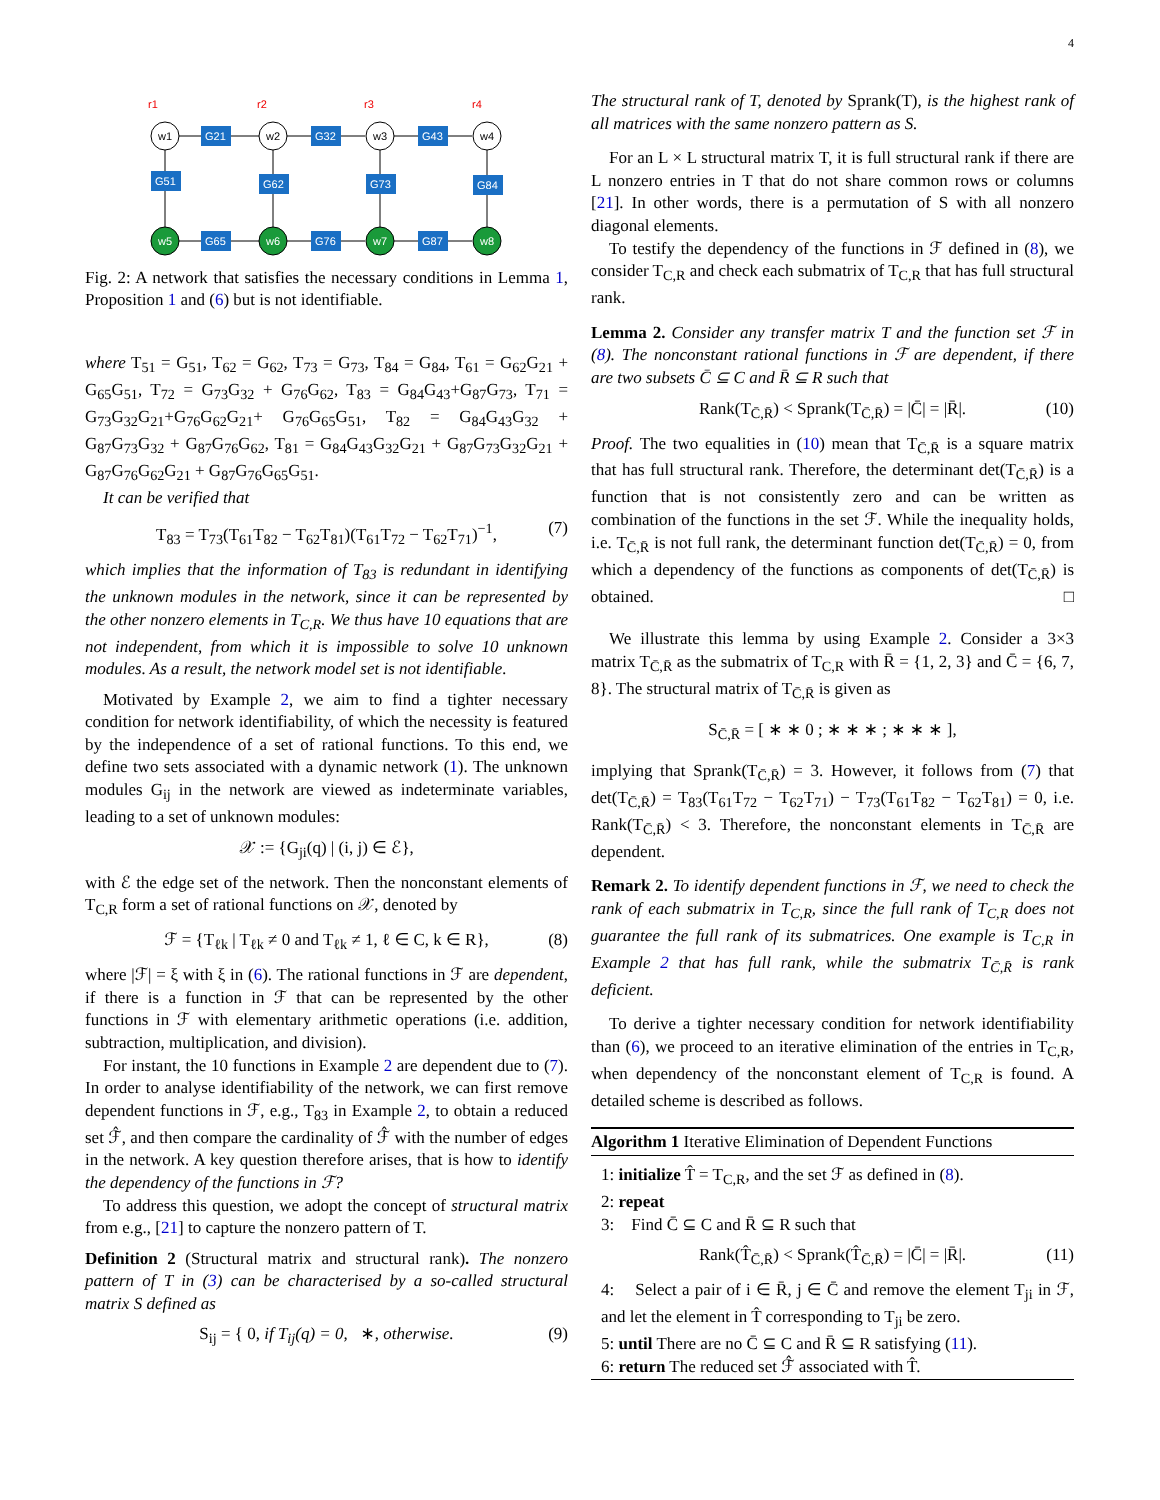4
G21
G32
G43
G51
G62
G73
G84
G65
G76
G87
w5
w6
w7
w8
w1
w2
w3
w4
r1
r2
r3
r4
Fig. 2: A network that satisfies the necessary conditions in Lemma 1, Proposition 1 and (6) but is not identifiable.
where T<sub>51</sub> = G<sub>51</sub>, T<sub>62</sub> = G<sub>62</sub>, T<sub>73</sub> = G<sub>73</sub>, T<sub>84</sub> = G<sub>84</sub>, T<sub>61</sub> = G<sub>62</sub>G<sub>21</sub> + G<sub>65</sub>G<sub>51</sub>, T<sub>72</sub> = G<sub>73</sub>G<sub>32</sub> + G<sub>76</sub>G<sub>62</sub>, T<sub>83</sub> = G<sub>84</sub>G<sub>43</sub>+G<sub>87</sub>G<sub>73</sub>, T<sub>71</sub> = G<sub>73</sub>G<sub>32</sub>G<sub>21</sub>+G<sub>76</sub>G<sub>62</sub>G<sub>21</sub>+ G<sub>76</sub>G<sub>65</sub>G<sub>51</sub>, T<sub>82</sub> = G<sub>84</sub>G<sub>43</sub>G<sub>32</sub> + G<sub>87</sub>G<sub>73</sub>G<sub>32</sub> + G<sub>87</sub>G<sub>76</sub>G<sub>62</sub>, T<sub>81</sub> = G<sub>84</sub>G<sub>43</sub>G<sub>32</sub>G<sub>21</sub> + G<sub>87</sub>G<sub>73</sub>G<sub>32</sub>G<sub>21</sub> + G<sub>87</sub>G<sub>76</sub>G<sub>62</sub>G<sub>21</sub> + G<sub>87</sub>G<sub>76</sub>G<sub>65</sub>G<sub>51</sub>.
It can be verified that
T<sub>83</sub> = T<sub>73</sub>(T<sub>61</sub>T<sub>82</sub> − T<sub>62</sub>T<sub>81</sub>)(T<sub>61</sub>T<sub>72</sub> − T<sub>62</sub>T<sub>71</sub>)<sup>−1</sup>, (7)
which implies that the information of T<sub>83</sub> is redundant in identifying the unknown modules in the network, since it can be represented by the other nonzero elements in T<sub>C,R</sub>. We thus have 10 equations that are not independent, from which it is impossible to solve 10 unknown modules. As a result, the network model set is not identifiable.
Motivated by Example 2, we aim to find a tighter necessary condition for network identifiability, of which the necessity is featured by the independence of a set of rational functions. To this end, we define two sets associated with a dynamic network (1). The unknown modules G<sub>ij</sub> in the network are viewed as indeterminate variables, leading to a set of unknown modules:
𝒳 := {G<sub>ji</sub>(q) | (i, j) ∈ ℰ},
with ℰ the edge set of the network. Then the nonconstant elements of T<sub>C,R</sub> form a set of rational functions on 𝒳, denoted by
ℱ = {T<sub>ℓk</sub> | T<sub>ℓk</sub> ≠ 0 and T<sub>ℓk</sub> ≠ 1, ℓ ∈ C, k ∈ R}, (8)
where |ℱ| = ξ with ξ in (6). The rational functions in ℱ are dependent, if there is a function in ℱ that can be represented by the other functions in ℱ with elementary arithmetic operations (i.e. addition, subtraction, multiplication, and division).
For instant, the 10 functions in Example 2 are dependent due to (7). In order to analyse identifiability of the network, we can first remove dependent functions in ℱ, e.g., T<sub>83</sub> in Example 2, to obtain a reduced set ℱ̂, and then compare the cardinality of ℱ̂ with the number of edges in the network. A key question therefore arises, that is how to identify the dependency of the functions in ℱ?
To address this question, we adopt the concept of structural matrix from e.g., [21] to capture the nonzero pattern of T.
Definition 2 (Structural matrix and structural rank). The nonzero pattern of T in (3) can be characterised by a so-called structural matrix S defined as
S<sub>ij</sub> = { 0, if T<sub>ij</sub>(q) = 0, ∗, otherwise. (9)
The structural rank of T, denoted by Sprank(T), is the highest rank of all matrices with the same nonzero pattern as S.
For an L × L structural matrix T, it is full structural rank if there are L nonzero entries in T that do not share common rows or columns [21]. In other words, there is a permutation of S with all nonzero diagonal elements.
To testify the dependency of the functions in ℱ defined in (8), we consider T<sub>C,R</sub> and check each submatrix of T<sub>C,R</sub> that has full structural rank.
Lemma 2. Consider any transfer matrix T and the function set ℱ in (8). The nonconstant rational functions in ℱ are dependent, if there are two subsets C̄ ⊆ C and R̄ ⊆ R such that
Rank(T<sub>C̄,R̄</sub>) < Sprank(T<sub>C̄,R̄</sub>) = |C̄| = |R̄|. (10)
Proof. The two equalities in (10) mean that T<sub>C̄,R̄</sub> is a square matrix that has full structural rank. Therefore, the determinant det(T<sub>C̄,R̄</sub>) is a function that is not consistently zero and can be written as combination of the functions in the set ℱ. While the inequality holds, i.e. T<sub>C̄,R̄</sub> is not full rank, the determinant function det(T<sub>C̄,R̄</sub>) = 0, from which a dependency of the functions as components of det(T<sub>C̄,R̄</sub>) is obtained. □
We illustrate this lemma by using Example 2. Consider a 3×3 matrix T<sub>C̄,R̄</sub> as the submatrix of T<sub>C,R</sub> with R̄ = {1, 2, 3} and C̄ = {6, 7, 8}. The structural matrix of T<sub>C̄,R̄</sub> is given as
S<sub>C̄,R̄</sub> = [ ∗ ∗ 0 ; ∗ ∗ ∗ ; ∗ ∗ ∗ ],
implying that Sprank(T<sub>C̄,R̄</sub>) = 3. However, it follows from (7) that det(T<sub>C̄,R̄</sub>) = T<sub>83</sub>(T<sub>61</sub>T<sub>72</sub> − T<sub>62</sub>T<sub>71</sub>) − T<sub>73</sub>(T<sub>61</sub>T<sub>82</sub> − T<sub>62</sub>T<sub>81</sub>) = 0, i.e. Rank(T<sub>C̄,R̄</sub>) < 3. Therefore, the nonconstant elements in T<sub>C̄,R̄</sub> are dependent.
Remark 2. To identify dependent functions in ℱ, we need to check the rank of each submatrix in T<sub>C,R</sub>, since the full rank of T<sub>C,R</sub> does not guarantee the full rank of its submatrices. One example is T<sub>C,R</sub> in Example 2 that has full rank, while the submatrix T<sub>C̄,R̄</sub> is rank deficient.
To derive a tighter necessary condition for network identifiability than (6), we proceed to an iterative elimination of the entries in T<sub>C,R</sub>, when dependency of the nonconstant element of T<sub>C,R</sub> is found. A detailed scheme is described as follows.
Algorithm 1 Iterative Elimination of Dependent Functions
1: initialize T̂ = T<sub>C,R</sub>, and the set ℱ as defined in (8).
2: repeat
3: Find C̄ ⊆ C and R̄ ⊆ R such that
Rank(T̂<sub>C̄,R̄</sub>) < Sprank(T̂<sub>C̄,R̄</sub>) = |C̄| = |R̄|. (11)
4: Select a pair of i ∈ R̄, j ∈ C̄ and remove the element T<sub>ji</sub> in ℱ, and let the element in T̂ corresponding to T<sub>ji</sub> be zero.
5: until There are no C̄ ⊆ C and R̄ ⊆ R satisfying (11).
6: return The reduced set ℱ̂ associated with T̂.